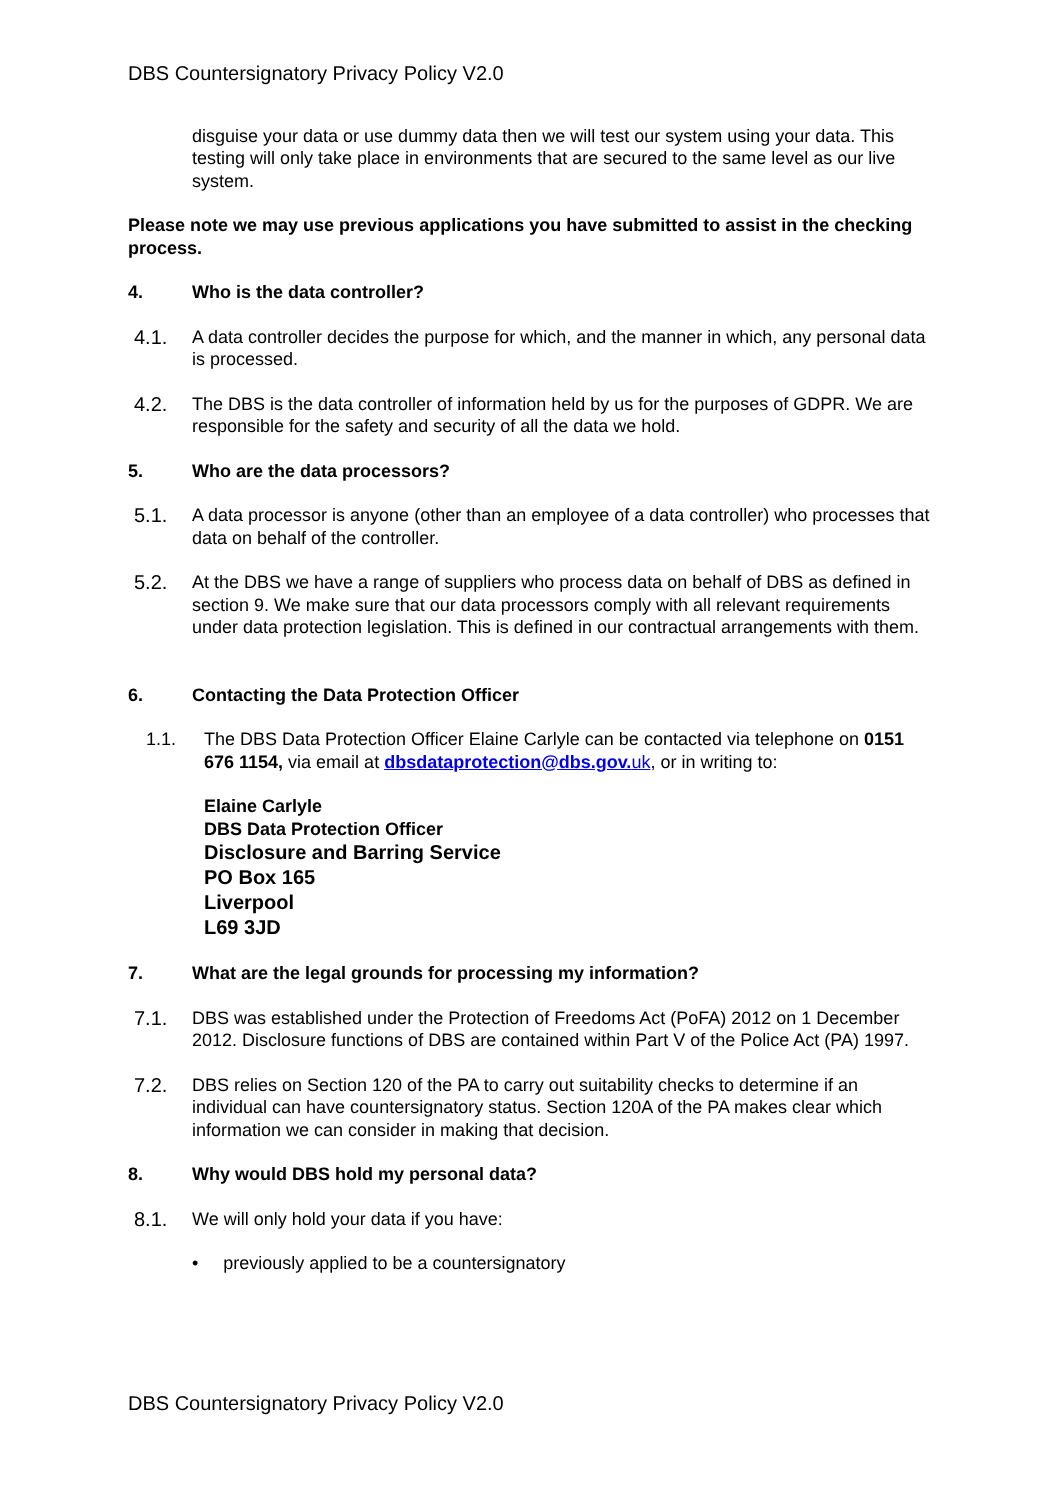DBS Countersignatory Privacy Policy V2.0
disguise your data or use dummy data then we will test our system using your data. This testing will only take place in environments that are secured to the same level as our live system.
Please note we may use previous applications you have submitted to assist in the checking process.
4. Who is the data controller?
4.1. A data controller decides the purpose for which, and the manner in which, any personal data is processed.
4.2. The DBS is the data controller of information held by us for the purposes of GDPR. We are responsible for the safety and security of all the data we hold.
5. Who are the data processors?
5.1. A data processor is anyone (other than an employee of a data controller) who processes that data on behalf of the controller.
5.2. At the DBS we have a range of suppliers who process data on behalf of DBS as defined in section 9. We make sure that our data processors comply with all relevant requirements under data protection legislation. This is defined in our contractual arrangements with them.
6. Contacting the Data Protection Officer
1.1. The DBS Data Protection Officer Elaine Carlyle can be contacted via telephone on 0151 676 1154, via email at dbsdataprotection@dbs.gov. uk, or in writing to:
Elaine Carlyle
DBS Data Protection Officer
Disclosure and Barring Service
PO Box 165
Liverpool
L69 3JD
7. What are the legal grounds for processing my information?
7.1. DBS was established under the Protection of Freedoms Act (PoFA) 2012 on 1 December 2012. Disclosure functions of DBS are contained within Part V of the Police Act (PA) 1997.
7.2. DBS relies on Section 120 of the PA to carry out suitability checks to determine if an individual can have countersignatory status. Section 120A of the PA makes clear which information we can consider in making that decision.
8. Why would DBS hold my personal data?
8.1. We will only hold your data if you have:
• previously applied to be a countersignatory
DBS Countersignatory Privacy Policy V2.0